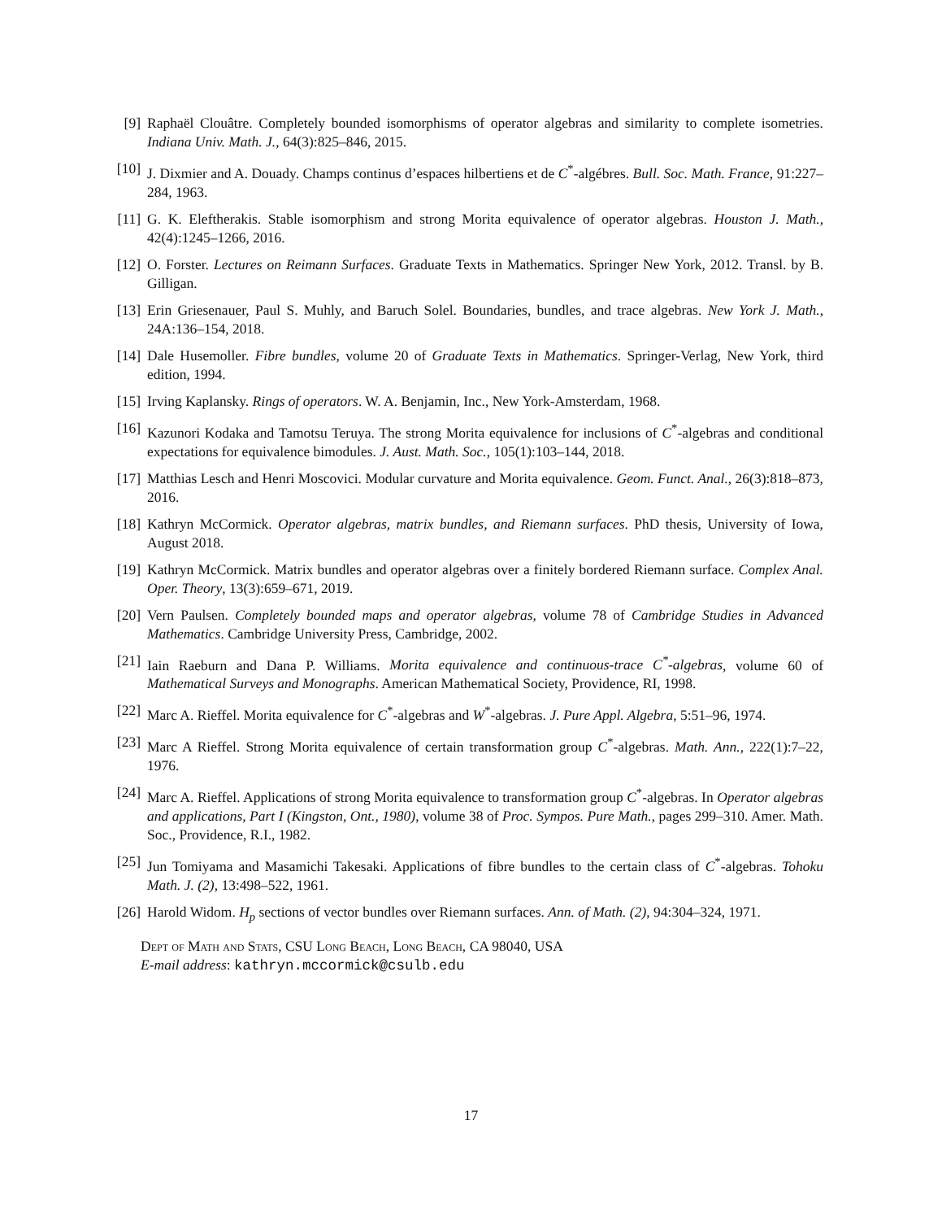[9] Raphaël Clouâtre. Completely bounded isomorphisms of operator algebras and similarity to complete isometries. Indiana Univ. Math. J., 64(3):825–846, 2015.
[10]
J. Dixmier and A. Douady. Champs continus d’espaces hilbertiens et de C<sup>*</sup>-algébres. Bull. Soc. Math. France, 91:227–284, 1963.
[11]
G. K. Eleftherakis. Stable isomorphism and strong Morita equivalence of operator algebras. Houston J. Math., 42(4):1245–1266, 2016.
[12]
O. Forster. Lectures on Reimann Surfaces. Graduate Texts in Mathematics. Springer New York, 2012. Transl. by B. Gilligan.
[13]
Erin Griesenauer, Paul S. Muhly, and Baruch Solel. Boundaries, bundles, and trace algebras. New York J. Math., 24A:136–154, 2018.
[14]
Dale Husemoller. Fibre bundles, volume 20 of Graduate Texts in Mathematics. Springer-Verlag, New York, third edition, 1994.
[15]
Irving Kaplansky. Rings of operators. W. A. Benjamin, Inc., New York-Amsterdam, 1968.
[16]
Kazunori Kodaka and Tamotsu Teruya. The strong Morita equivalence for inclusions of C<sup>*</sup>-algebras and conditional expectations for equivalence bimodules. J. Aust. Math. Soc., 105(1):103–144, 2018.
[17]
Matthias Lesch and Henri Moscovici. Modular curvature and Morita equivalence. Geom. Funct. Anal., 26(3):818–873, 2016.
[18]
Kathryn McCormick. Operator algebras, matrix bundles, and Riemann surfaces. PhD thesis, University of Iowa, August 2018.
[19]
Kathryn McCormick. Matrix bundles and operator algebras over a finitely bordered Riemann surface. Complex Anal. Oper. Theory, 13(3):659–671, 2019.
[20]
Vern Paulsen. Completely bounded maps and operator algebras, volume 78 of Cambridge Studies in Advanced Mathematics. Cambridge University Press, Cambridge, 2002.
[21]
Iain Raeburn and Dana P. Williams. Morita equivalence and continuous-trace C<sup>*</sup>-algebras, volume 60 of Mathematical Surveys and Monographs. American Mathematical Society, Providence, RI, 1998.
[22]
Marc A. Rieffel. Morita equivalence for C<sup>*</sup>-algebras and W<sup>*</sup>-algebras. J. Pure Appl. Algebra, 5:51–96, 1974.
[23]
Marc A Rieffel. Strong Morita equivalence of certain transformation group C<sup>*</sup>-algebras. Math. Ann., 222(1):7–22, 1976.
[24]
Marc A. Rieffel. Applications of strong Morita equivalence to transformation group C<sup>*</sup>-algebras. In Operator algebras and applications, Part I (Kingston, Ont., 1980), volume 38 of Proc. Sympos. Pure Math., pages 299–310. Amer. Math. Soc., Providence, R.I., 1982.
[25]
Jun Tomiyama and Masamichi Takesaki. Applications of fibre bundles to the certain class of C<sup>*</sup>-algebras. Tohoku Math. J. (2), 13:498–522, 1961.
[26]
Harold Widom. H<sub>p</sub> sections of vector bundles over Riemann surfaces. Ann. of Math. (2), 94:304–324, 1971.
Dept of Math and Stats, CSU Long Beach, Long Beach, CA 98040, USA
E-mail address: kathryn.mccormick@csulb.edu
17